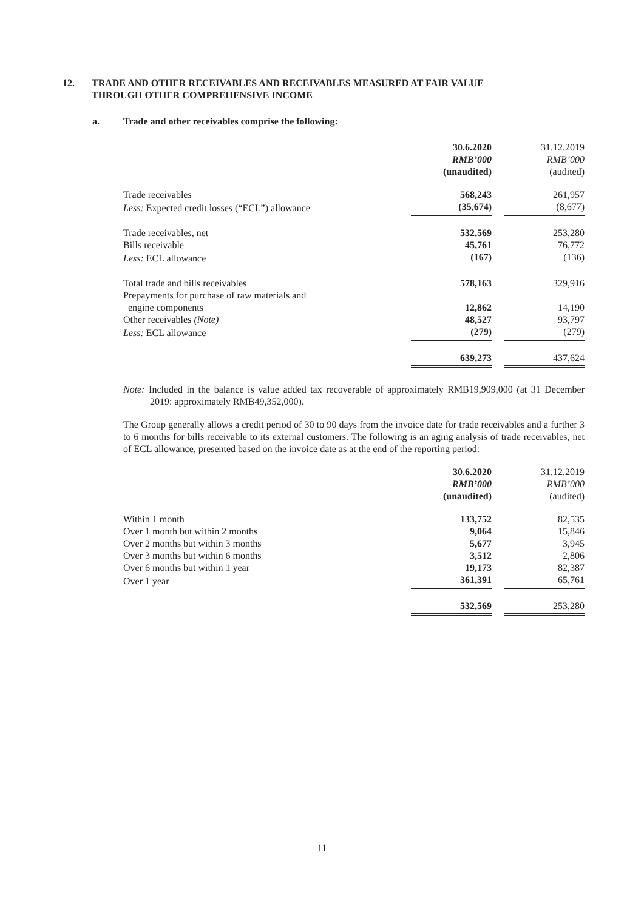12. TRADE AND OTHER RECEIVABLES AND RECEIVABLES MEASURED AT FAIR VALUE
THROUGH OTHER COMPREHENSIVE INCOME
a. Trade and other receivables comprise the following:
| | 30.6.2020 RMB’000 (unaudited) | | 31.12.2019 RMB’000 (audited) |
| Trade receivables | 568,243 | | 261,957 |
| Less: Expected credit losses (“ECL”) allowance | (35,674) | | (8,677) |
| Trade receivables, net | 532,569 | | 253,280 |
| Bills receivable | 45,761 | | 76,772 |
| Less: ECL allowance | (167) | | (136) |
| Total trade and bills receivables | 578,163 | | 329,916 |
| Prepayments for purchase of raw materials and engine components | 12,862 | | 14,190 |
| Other receivables (Note) | 48,527 | | 93,797 |
| Less: ECL allowance | (279) | | (279) |
| | 639,273 | | 437,624 |
Note: Included in the balance is value added tax recoverable of approximately RMB19,909,000 (at 31 December 2019: approximately RMB49,352,000).
The Group generally allows a credit period of 30 to 90 days from the invoice date for trade receivables and a further 3 to 6 months for bills receivable to its external customers. The following is an aging analysis of trade receivables, net of ECL allowance, presented based on the invoice date as at the end of the reporting period:
| | 30.6.2020 RMB’000 (unaudited) | | 31.12.2019 RMB’000 (audited) |
| Within 1 month | 133,752 | | 82,535 |
| Over 1 month but within 2 months | 9,064 | | 15,846 |
| Over 2 months but within 3 months | 5,677 | | 3,945 |
| Over 3 months but within 6 months | 3,512 | | 2,806 |
| Over 6 months but within 1 year | 19,173 | | 82,387 |
| Over 1 year | 361,391 | | 65,761 |
| | 532,569 | | 253,280 |
11